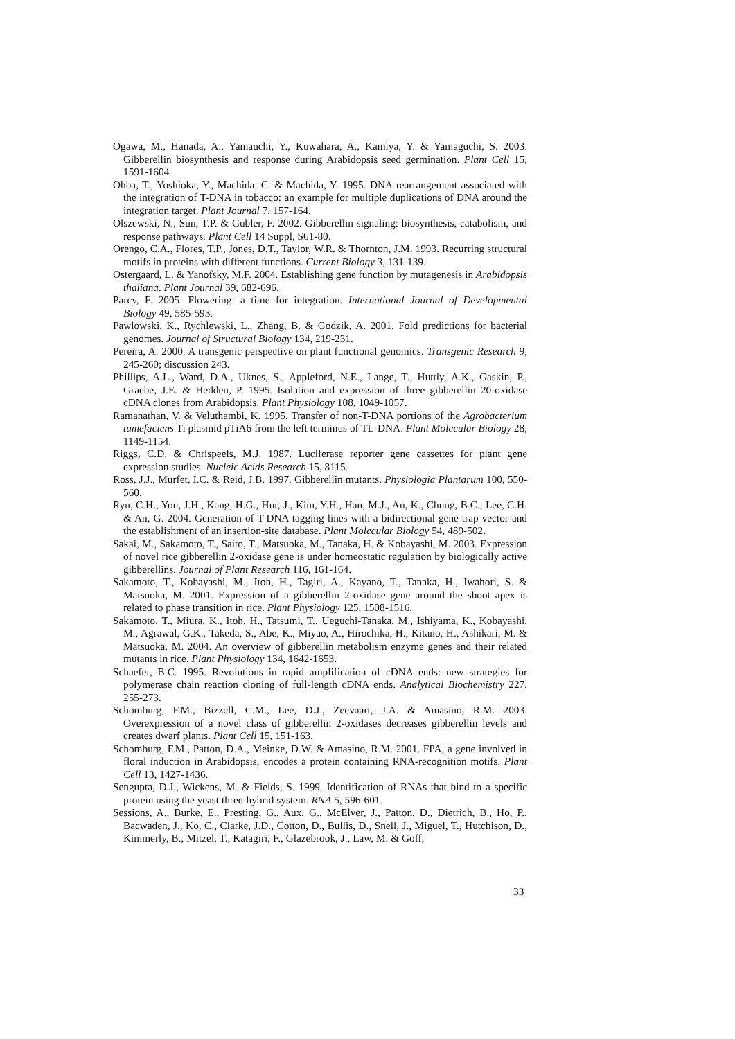Ogawa, M., Hanada, A., Yamauchi, Y., Kuwahara, A., Kamiya, Y. & Yamaguchi, S. 2003. Gibberellin biosynthesis and response during Arabidopsis seed germination. Plant Cell 15, 1591-1604.
Ohba, T., Yoshioka, Y., Machida, C. & Machida, Y. 1995. DNA rearrangement associated with the integration of T-DNA in tobacco: an example for multiple duplications of DNA around the integration target. Plant Journal 7, 157-164.
Olszewski, N., Sun, T.P. & Gubler, F. 2002. Gibberellin signaling: biosynthesis, catabolism, and response pathways. Plant Cell 14 Suppl, S61-80.
Orengo, C.A., Flores, T.P., Jones, D.T., Taylor, W.R. & Thornton, J.M. 1993. Recurring structural motifs in proteins with different functions. Current Biology 3, 131-139.
Ostergaard, L. & Yanofsky, M.F. 2004. Establishing gene function by mutagenesis in Arabidopsis thaliana. Plant Journal 39, 682-696.
Parcy, F. 2005. Flowering: a time for integration. International Journal of Developmental Biology 49, 585-593.
Pawlowski, K., Rychlewski, L., Zhang, B. & Godzik, A. 2001. Fold predictions for bacterial genomes. Journal of Structural Biology 134, 219-231.
Pereira, A. 2000. A transgenic perspective on plant functional genomics. Transgenic Research 9, 245-260; discussion 243.
Phillips, A.L., Ward, D.A., Uknes, S., Appleford, N.E., Lange, T., Huttly, A.K., Gaskin, P., Graebe, J.E. & Hedden, P. 1995. Isolation and expression of three gibberellin 20-oxidase cDNA clones from Arabidopsis. Plant Physiology 108, 1049-1057.
Ramanathan, V. & Veluthambi, K. 1995. Transfer of non-T-DNA portions of the Agrobacterium tumefaciens Ti plasmid pTiA6 from the left terminus of TL-DNA. Plant Molecular Biology 28, 1149-1154.
Riggs, C.D. & Chrispeels, M.J. 1987. Luciferase reporter gene cassettes for plant gene expression studies. Nucleic Acids Research 15, 8115.
Ross, J.J., Murfet, I.C. & Reid, J.B. 1997. Gibberellin mutants. Physiologia Plantarum 100, 550-560.
Ryu, C.H., You, J.H., Kang, H.G., Hur, J., Kim, Y.H., Han, M.J., An, K., Chung, B.C., Lee, C.H. & An, G. 2004. Generation of T-DNA tagging lines with a bidirectional gene trap vector and the establishment of an insertion-site database. Plant Molecular Biology 54, 489-502.
Sakai, M., Sakamoto, T., Saito, T., Matsuoka, M., Tanaka, H. & Kobayashi, M. 2003. Expression of novel rice gibberellin 2-oxidase gene is under homeostatic regulation by biologically active gibberellins. Journal of Plant Research 116, 161-164.
Sakamoto, T., Kobayashi, M., Itoh, H., Tagiri, A., Kayano, T., Tanaka, H., Iwahori, S. & Matsuoka, M. 2001. Expression of a gibberellin 2-oxidase gene around the shoot apex is related to phase transition in rice. Plant Physiology 125, 1508-1516.
Sakamoto, T., Miura, K., Itoh, H., Tatsumi, T., Ueguchi-Tanaka, M., Ishiyama, K., Kobayashi, M., Agrawal, G.K., Takeda, S., Abe, K., Miyao, A., Hirochika, H., Kitano, H., Ashikari, M. & Matsuoka, M. 2004. An overview of gibberellin metabolism enzyme genes and their related mutants in rice. Plant Physiology 134, 1642-1653.
Schaefer, B.C. 1995. Revolutions in rapid amplification of cDNA ends: new strategies for polymerase chain reaction cloning of full-length cDNA ends. Analytical Biochemistry 227, 255-273.
Schomburg, F.M., Bizzell, C.M., Lee, D.J., Zeevaart, J.A. & Amasino, R.M. 2003. Overexpression of a novel class of gibberellin 2-oxidases decreases gibberellin levels and creates dwarf plants. Plant Cell 15, 151-163.
Schomburg, F.M., Patton, D.A., Meinke, D.W. & Amasino, R.M. 2001. FPA, a gene involved in floral induction in Arabidopsis, encodes a protein containing RNA-recognition motifs. Plant Cell 13, 1427-1436.
Sengupta, D.J., Wickens, M. & Fields, S. 1999. Identification of RNAs that bind to a specific protein using the yeast three-hybrid system. RNA 5, 596-601.
Sessions, A., Burke, E., Presting, G., Aux, G., McElver, J., Patton, D., Dietrich, B., Ho, P., Bacwaden, J., Ko, C., Clarke, J.D., Cotton, D., Bullis, D., Snell, J., Miguel, T., Hutchison, D., Kimmerly, B., Mitzel, T., Katagiri, F., Glazebrook, J., Law, M. & Goff,
33